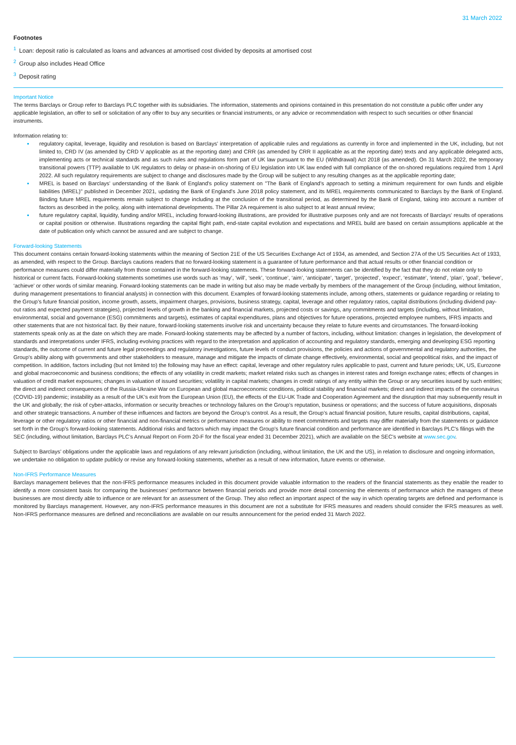31 March 2022
Footnotes
<sup>1</sup> Loan: deposit ratio is calculated as loans and advances at amortised cost divided by deposits at amortised cost
<sup>2</sup> Group also includes Head Office
<sup>3</sup> Deposit rating
Important Notice
The terms Barclays or Group refer to Barclays PLC together with its subsidiaries. The information, statements and opinions contained in this presentation do not constitute a public offer under any applicable legislation, an offer to sell or solicitation of any offer to buy any securities or financial instruments, or any advice or recommendation with respect to such securities or other financial instruments.
Information relating to:
regulatory capital, leverage, liquidity and resolution is based on Barclays' interpretation of applicable rules and regulations as currently in force and implemented in the UK, including, but not limited to, CRD IV (as amended by CRD V applicable as at the reporting date) and CRR (as amended by CRR II applicable as at the reporting date) texts and any applicable delegated acts, implementing acts or technical standards and as such rules and regulations form part of UK law pursuant to the EU (Withdrawal) Act 2018 (as amended). On 31 March 2022, the temporary transitional powers (TTP) available to UK regulators to delay or phase-in on-shoring of EU legislation into UK law ended with full compliance of the on-shored regulations required from 1 April 2022. All such regulatory requirements are subject to change and disclosures made by the Group will be subject to any resulting changes as at the applicable reporting date;
MREL is based on Barclays' understanding of the Bank of England's policy statement on "The Bank of England's approach to setting a minimum requirement for own funds and eligible liabilities (MREL)" published in December 2021, updating the Bank of England's June 2018 policy statement, and its MREL requirements communicated to Barclays by the Bank of England. Binding future MREL requirements remain subject to change including at the conclusion of the transitional period, as determined by the Bank of England, taking into account a number of factors as described in the policy, along with international developments. The Pillar 2A requirement is also subject to at least annual review;
future regulatory capital, liquidity, funding and/or MREL, including forward-looking illustrations, are provided for illustrative purposes only and are not forecasts of Barclays' results of operations or capital position or otherwise. Illustrations regarding the capital flight path, end-state capital evolution and expectations and MREL build are based on certain assumptions applicable at the date of publication only which cannot be assured and are subject to change.
Forward-looking Statements
This document contains certain forward-looking statements within the meaning of Section 21E of the US Securities Exchange Act of 1934, as amended, and Section 27A of the US Securities Act of 1933, as amended, with respect to the Group. Barclays cautions readers that no forward-looking statement is a guarantee of future performance and that actual results or other financial condition or performance measures could differ materially from those contained in the forward-looking statements. These forward-looking statements can be identified by the fact that they do not relate only to historical or current facts. Forward-looking statements sometimes use words such as ‘may’, ‘will’, ‘seek’, ‘continue’, ‘aim’, ‘anticipate’, ‘target’, ‘projected’, ‘expect’, ‘estimate’, ‘intend’, ‘plan’, ‘goal’, ‘believe’, ‘achieve’ or other words of similar meaning. Forward-looking statements can be made in writing but also may be made verbally by members of the management of the Group (including, without limitation, during management presentations to financial analysts) in connection with this document. Examples of forward-looking statements include, among others, statements or guidance regarding or relating to the Group’s future financial position, income growth, assets, impairment charges, provisions, business strategy, capital, leverage and other regulatory ratios, capital distributions (including dividend pay-out ratios and expected payment strategies), projected levels of growth in the banking and financial markets, projected costs or savings, any commitments and targets (including, without limitation, environmental, social and governance (ESG) commitments and targets), estimates of capital expenditures, plans and objectives for future operations, projected employee numbers, IFRS impacts and other statements that are not historical fact. By their nature, forward-looking statements involve risk and uncertainty because they relate to future events and circumstances. The forward-looking statements speak only as at the date on which they are made. Forward-looking statements may be affected by a number of factors, including, without limitation: changes in legislation, the development of standards and interpretations under IFRS, including evolving practices with regard to the interpretation and application of accounting and regulatory standards, emerging and developing ESG reporting standards, the outcome of current and future legal proceedings and regulatory investigations, future levels of conduct provisions, the policies and actions of governmental and regulatory authorities, the Group’s ability along with governments and other stakeholders to measure, manage and mitigate the impacts of climate change effectively, environmental, social and geopolitical risks, and the impact of competition. In addition, factors including (but not limited to) the following may have an effect: capital, leverage and other regulatory rules applicable to past, current and future periods; UK, US, Eurozone and global macroeconomic and business conditions; the effects of any volatility in credit markets; market related risks such as changes in interest rates and foreign exchange rates; effects of changes in valuation of credit market exposures; changes in valuation of issued securities; volatility in capital markets; changes in credit ratings of any entity within the Group or any securities issued by such entities; the direct and indirect consequences of the Russia-Ukraine War on European and global macroeconomic conditions, political stability and financial markets; direct and indirect impacts of the coronavirus (COVID-19) pandemic; instability as a result of the UK’s exit from the European Union (EU), the effects of the EU-UK Trade and Cooperation Agreement and the disruption that may subsequently result in the UK and globally; the risk of cyber-attacks, information or security breaches or technology failures on the Group’s reputation, business or operations; and the success of future acquisitions, disposals and other strategic transactions. A number of these influences and factors are beyond the Group’s control. As a result, the Group’s actual financial position, future results, capital distributions, capital, leverage or other regulatory ratios or other financial and non-financial metrics or performance measures or ability to meet commitments and targets may differ materially from the statements or guidance set forth in the Group’s forward-looking statements. Additional risks and factors which may impact the Group’s future financial condition and performance are identified in Barclays PLC’s filings with the SEC (including, without limitation, Barclays PLC’s Annual Report on Form 20-F for the fiscal year ended 31 December 2021), which are available on the SEC’s website at www.sec.gov.
Subject to Barclays’ obligations under the applicable laws and regulations of any relevant jurisdiction (including, without limitation, the UK and the US), in relation to disclosure and ongoing information, we undertake no obligation to update publicly or revise any forward-looking statements, whether as a result of new information, future events or otherwise.
Non-IFRS Performance Measures
Barclays management believes that the non-IFRS performance measures included in this document provide valuable information to the readers of the financial statements as they enable the reader to identify a more consistent basis for comparing the businesses’ performance between financial periods and provide more detail concerning the elements of performance which the managers of these businesses are most directly able to influence or are relevant for an assessment of the Group. They also reflect an important aspect of the way in which operating targets are defined and performance is monitored by Barclays management. However, any non-IFRS performance measures in this document are not a substitute for IFRS measures and readers should consider the IFRS measures as well. Non-IFRS performance measures are defined and reconciliations are available on our results announcement for the period ended 31 March 2022.